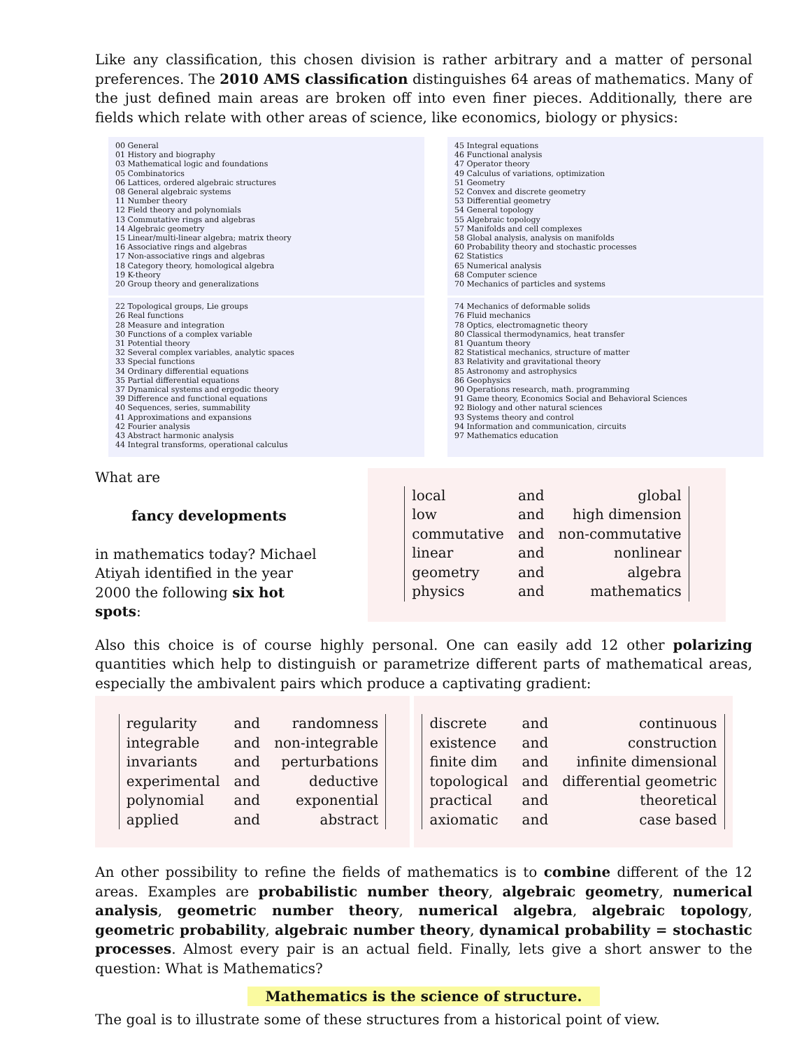Like any classification, this chosen division is rather arbitrary and a matter of personal preferences. The 2010 AMS classification distinguishes 64 areas of mathematics. Many of the just defined main areas are broken off into even finer pieces. Additionally, there are fields which relate with other areas of science, like economics, biology or physics:
00 General
01 History and biography
03 Mathematical logic and foundations
05 Combinatorics
06 Lattices, ordered algebraic structures
08 General algebraic systems
11 Number theory
12 Field theory and polynomials
13 Commutative rings and algebras
14 Algebraic geometry
15 Linear/multi-linear algebra; matrix theory
16 Associative rings and algebras
17 Non-associative rings and algebras
18 Category theory, homological algebra
19 K-theory
20 Group theory and generalizations
45 Integral equations
46 Functional analysis
47 Operator theory
49 Calculus of variations, optimization
51 Geometry
52 Convex and discrete geometry
53 Differential geometry
54 General topology
55 Algebraic topology
57 Manifolds and cell complexes
58 Global analysis, analysis on manifolds
60 Probability theory and stochastic processes
62 Statistics
65 Numerical analysis
68 Computer science
70 Mechanics of particles and systems
22 Topological groups, Lie groups
26 Real functions
28 Measure and integration
30 Functions of a complex variable
31 Potential theory
32 Several complex variables, analytic spaces
33 Special functions
34 Ordinary differential equations
35 Partial differential equations
37 Dynamical systems and ergodic theory
39 Difference and functional equations
40 Sequences, series, summability
41 Approximations and expansions
42 Fourier analysis
43 Abstract harmonic analysis
44 Integral transforms, operational calculus
74 Mechanics of deformable solids
76 Fluid mechanics
78 Optics, electromagnetic theory
80 Classical thermodynamics, heat transfer
81 Quantum theory
82 Statistical mechanics, structure of matter
83 Relativity and gravitational theory
85 Astronomy and astrophysics
86 Geophysics
90 Operations research, math. programming
91 Game theory, Economics Social and Behavioral Sciences
92 Biology and other natural sciences
93 Systems theory and control
94 Information and communication, circuits
97 Mathematics education
What are
fancy developments
in mathematics today? Michael Atiyah identified in the year 2000 the following six hot spots:
| local | and | global |
| low | and | high dimension |
| commutative | and | non-commutative |
| linear | and | nonlinear |
| geometry | and | algebra |
| physics | and | mathematics |
Also this choice is of course highly personal. One can easily add 12 other polarizing quantities which help to distinguish or parametrize different parts of mathematical areas, especially the ambivalent pairs which produce a captivating gradient:
| regularity | and | randomness |
| integrable | and | non-integrable |
| invariants | and | perturbations |
| experimental | and | deductive |
| polynomial | and | exponential |
| applied | and | abstract |
| discrete | and | continuous |
| existence | and | construction |
| finite dim | and | infinite dimensional |
| topological | and | differential geometric |
| practical | and | theoretical |
| axiomatic | and | case based |
An other possibility to refine the fields of mathematics is to combine different of the 12 areas. Examples are probabilistic number theory, algebraic geometry, numerical analysis, geometric number theory, numerical algebra, algebraic topology, geometric probability, algebraic number theory, dynamical probability = stochastic processes. Almost every pair is an actual field. Finally, lets give a short answer to the question: What is Mathematics?
Mathematics is the science of structure.
The goal is to illustrate some of these structures from a historical point of view.